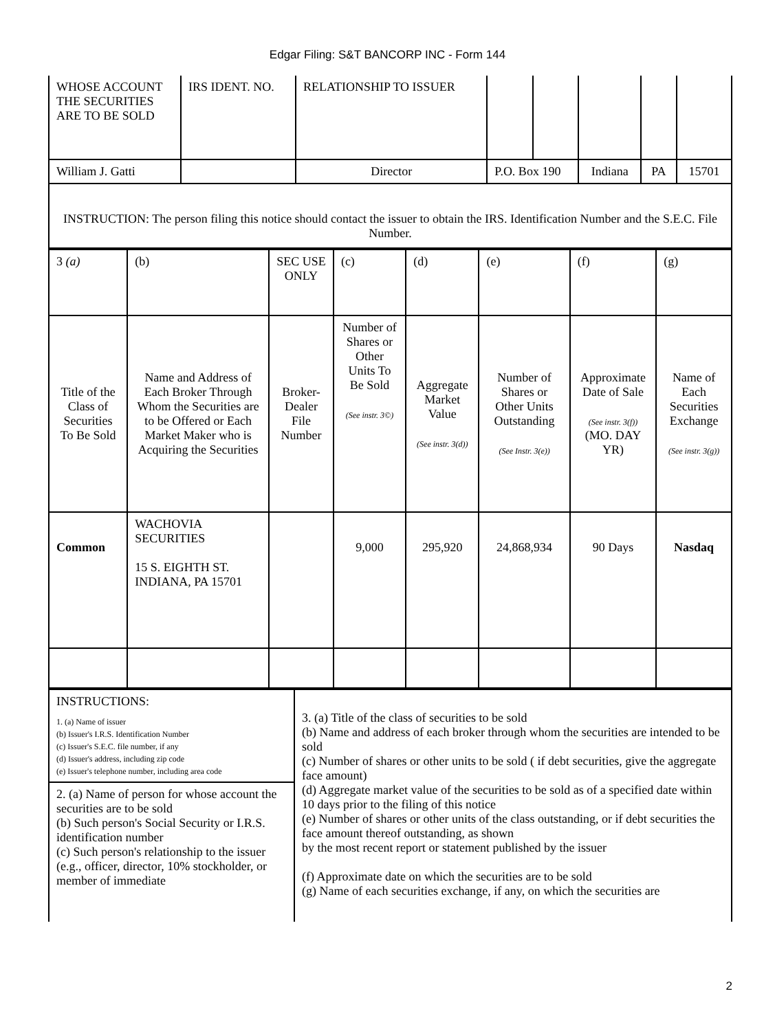Edgar Filing: S&T BANCORP INC - Form 144
| WHOSE ACCOUNT THE SECURITIES ARE TO BE SOLD | IRS IDENT. NO. | RELATIONSHIP TO ISSUER | | | | | |
| William J. Gatti | | Director | P.O. Box 190 | | Indiana | PA | 15701 |
| INSTRUCTION: The person filing this notice should contact the issuer to obtain the IRS. Identification Number and the S.E.C. File Number. | | | | | | | |
| 3 (a) | (b) | SEC USE ONLY | (c) | (d) | (e) | (f) | (g) |
| Title of the Class of Securities To Be Sold | Name and Address of Each Broker Through Whom the Securities are to be Offered or Each Market Maker who is Acquiring the Securities | Broker-Dealer File Number | Number of Shares or Other Units To Be Sold (See instr. 3©) | Aggregate Market Value (See instr. 3(d)) | Number of Shares or Other Units Outstanding (See Instr. 3(e)) | Approximate Date of Sale (See instr. 3(f)) (MO. DAY YR) | Name of Each Securities Exchange (See instr. 3(g)) |
| Common | WACHOVIA SECURITIES 15 S. EIGHTH ST. INDIANA, PA 15701 | | 9,000 | 295,920 | 24,868,934 | 90 Days | Nasdaq |
| INSTRUCTIONS: 1. (a) Name of issuer (b) Issuer's I.R.S. Identification Number (c) Issuer's S.E.C. file number, if any (d) Issuer's address, including zip code (e) Issuer's telephone number, including area code | 3. (a) Title of the class of securities to be sold (b) Name and address of each broker through whom the securities are intended to be sold (c) Number of shares or other units to be sold ( if debt securities, give the aggregate face amount) (d) Aggregate market value of the securities to be sold as of a specified date within 10 days prior to the filing of this notice (e) Number of shares or other units of the class outstanding, or if debt securities the face amount thereof outstanding, as shown by the most recent report or statement published by the issuer (f) Approximate date on which the securities are to be sold (g) Name of each securities exchange, if any, on which the securities are |
| 2. (a) Name of person for whose account the securities are to be sold (b) Such person's Social Security or I.R.S. identification number (c) Such person's relationship to the issuer (e.g., officer, director, 10% stockholder, or member of immediate | |
2